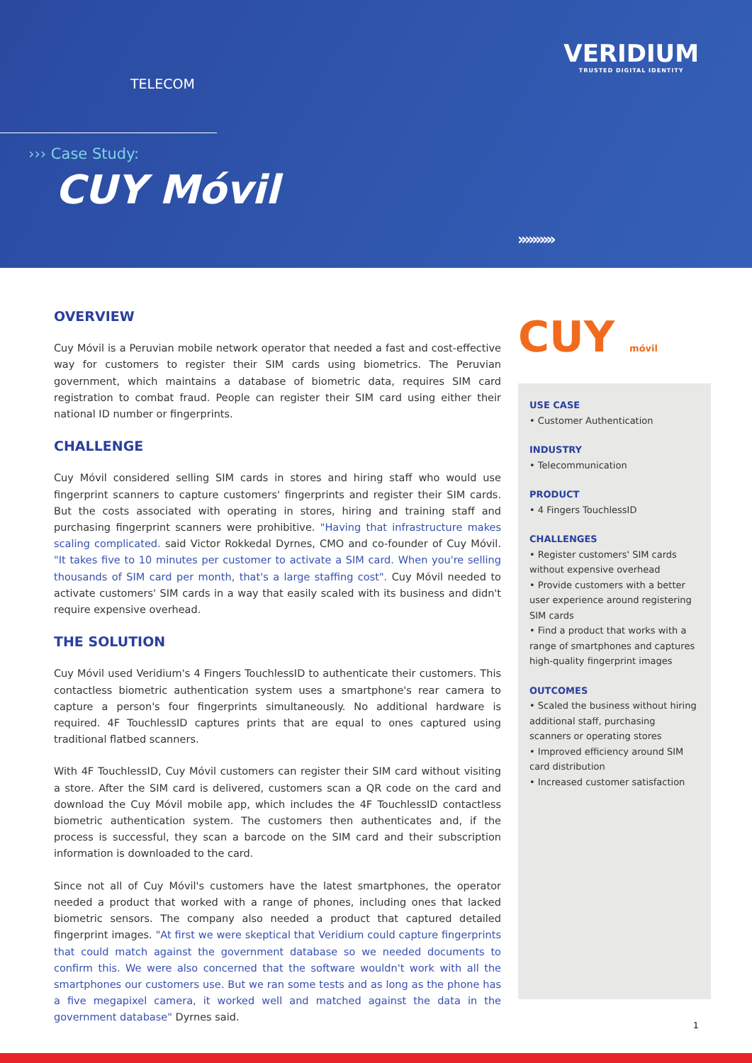TELECOM
VERIDIUM
TRUSTED DIGITAL IDENTITY
››› Case Study:
CUY Móvil
››››››››››
OVERVIEW
Cuy Móvil is a Peruvian mobile network operator that needed a fast and cost-effective way for customers to register their SIM cards using biometrics. The Peruvian government, which maintains a database of biometric data, requires SIM card registration to combat fraud. People can register their SIM card using either their national ID number or fingerprints.
CHALLENGE
Cuy Móvil considered selling SIM cards in stores and hiring staff who would use fingerprint scanners to capture customers' fingerprints and register their SIM cards. But the costs associated with operating in stores, hiring and training staff and purchasing fingerprint scanners were prohibitive. "Having that infrastructure makes scaling complicated. said Victor Rokkedal Dyrnes, CMO and co-founder of Cuy Móvil. "It takes five to 10 minutes per customer to activate a SIM card. When you're selling thousands of SIM card per month, that's a large staffing cost". Cuy Móvil needed to activate customers' SIM cards in a way that easily scaled with its business and didn't require expensive overhead.
THE SOLUTION
Cuy Móvil used Veridium's 4 Fingers TouchlessID to authenticate their customers. This contactless biometric authentication system uses a smartphone's rear camera to capture a person's four fingerprints simultaneously. No additional hardware is required. 4F TouchlessID captures prints that are equal to ones captured using traditional flatbed scanners.
With 4F TouchlessID, Cuy Móvil customers can register their SIM card without visiting a store. After the SIM card is delivered, customers scan a QR code on the card and download the Cuy Móvil mobile app, which includes the 4F TouchlessID contactless biometric authentication system. The customers then authenticates and, if the process is successful, they scan a barcode on the SIM card and their subscription information is downloaded to the card.
Since not all of Cuy Móvil's customers have the latest smartphones, the operator needed a product that worked with a range of phones, including ones that lacked biometric sensors. The company also needed a product that captured detailed fingerprint images. "At first we were skeptical that Veridium could capture fingerprints that could match against the government database so we needed documents to confirm this. We were also concerned that the software wouldn't work with all the smartphones our customers use. But we ran some tests and as long as the phone has a five megapixel camera, it worked well and matched against the data in the government database" Dyrnes said.
CUY móvil
USE CASE
• Customer Authentication
INDUSTRY
• Telecommunication
PRODUCT
• 4 Fingers TouchlessID
CHALLENGES
• Register customers' SIM cards without expensive overhead
• Provide customers with a better user experience around registering SIM cards
• Find a product that works with a range of smartphones and captures high-quality fingerprint images
OUTCOMES
• Scaled the business without hiring additional staff, purchasing scanners or operating stores
• Improved efficiency around SIM card distribution
• Increased customer satisfaction
1